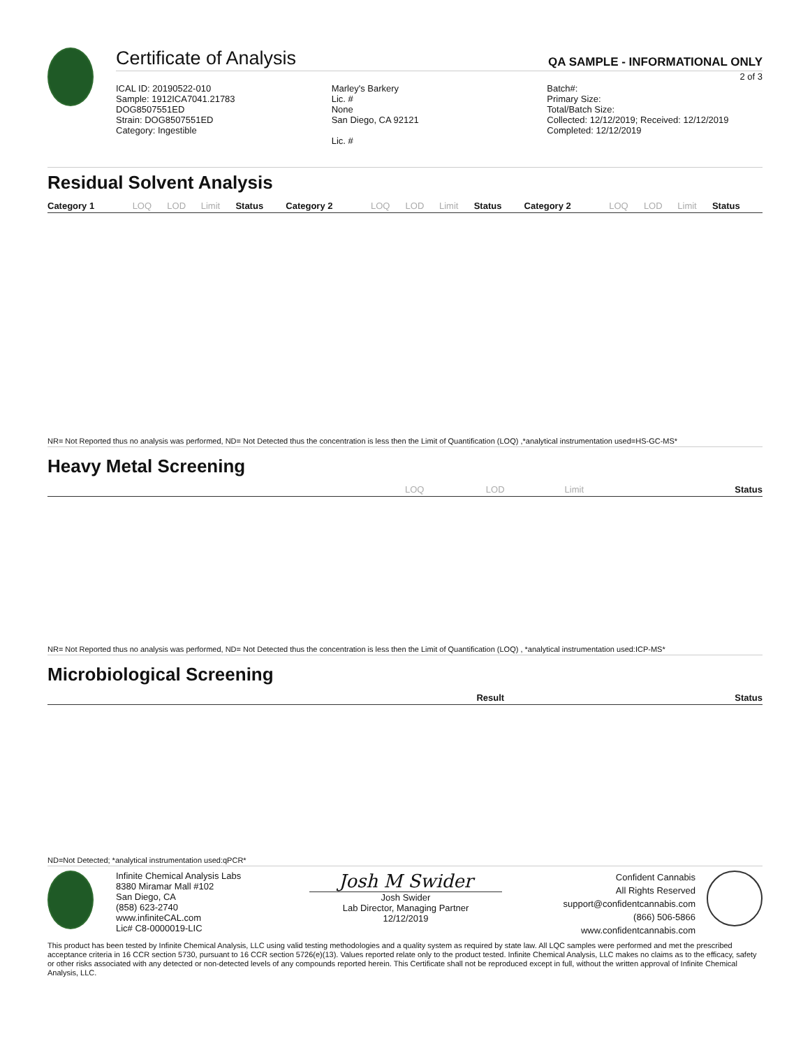Certificate of Analysis QA SAMPLE - INFORMATIONAL ONLY
2 of 3
ICAL ID: 20190522-010
Sample: 1912ICA7041.21783
DOG8507551ED
Strain: DOG8507551ED
Category: Ingestible
Marley's Barkery
Lic. #
None
San Diego, CA 92121
Lic. #
Batch#:
Primary Size:
Total/Batch Size:
Collected: 12/12/2019; Received: 12/12/2019
Completed: 12/12/2019
Residual Solvent Analysis
| Category 1 | LOQ | LOD | Limit | Status | Category 2 | LOQ | LOD | Limit | Status | Category 2 | LOQ | LOD | Limit | Status |
| --- | --- | --- | --- | --- | --- | --- | --- | --- | --- | --- | --- | --- | --- | --- |
NR= Not Reported thus no analysis was performed, ND= Not Detected thus the concentration is less then the Limit of Quantification (LOQ) ,*analytical instrumentation used=HS-GC-MS*
Heavy Metal Screening
| | LOQ | LOD | Limit | Status |
| --- | --- | --- | --- | --- |
NR= Not Reported thus no analysis was performed, ND= Not Detected thus the concentration is less then the Limit of Quantification (LOQ) , *analytical instrumentation used:ICP-MS*
Microbiological Screening
| | Result | Status |
| --- | --- | --- |
ND=Not Detected; *analytical instrumentation used:qPCR*
Infinite Chemical Analysis Labs
8380 Miramar Mall #102
San Diego, CA
(858) 623-2740
www.infiniteCAL.com
Lic# C8-0000019-LIC
Josh M Swider
Josh Swider
Lab Director, Managing Partner
12/12/2019
Confident Cannabis
All Rights Reserved
support@confidentcannabis.com
(866) 506-5866
www.confidentcannabis.com
This product has been tested by Infinite Chemical Analysis, LLC using valid testing methodologies and a quality system as required by state law. All LQC samples were performed and met the prescribed acceptance criteria in 16 CCR section 5730, pursuant to 16 CCR section 5726(e)(13). Values reported relate only to the product tested. Infinite Chemical Analysis, LLC makes no claims as to the efficacy, safety or other risks associated with any detected or non-detected levels of any compounds reported herein. This Certificate shall not be reproduced except in full, without the written approval of Infinite Chemical Analysis, LLC.